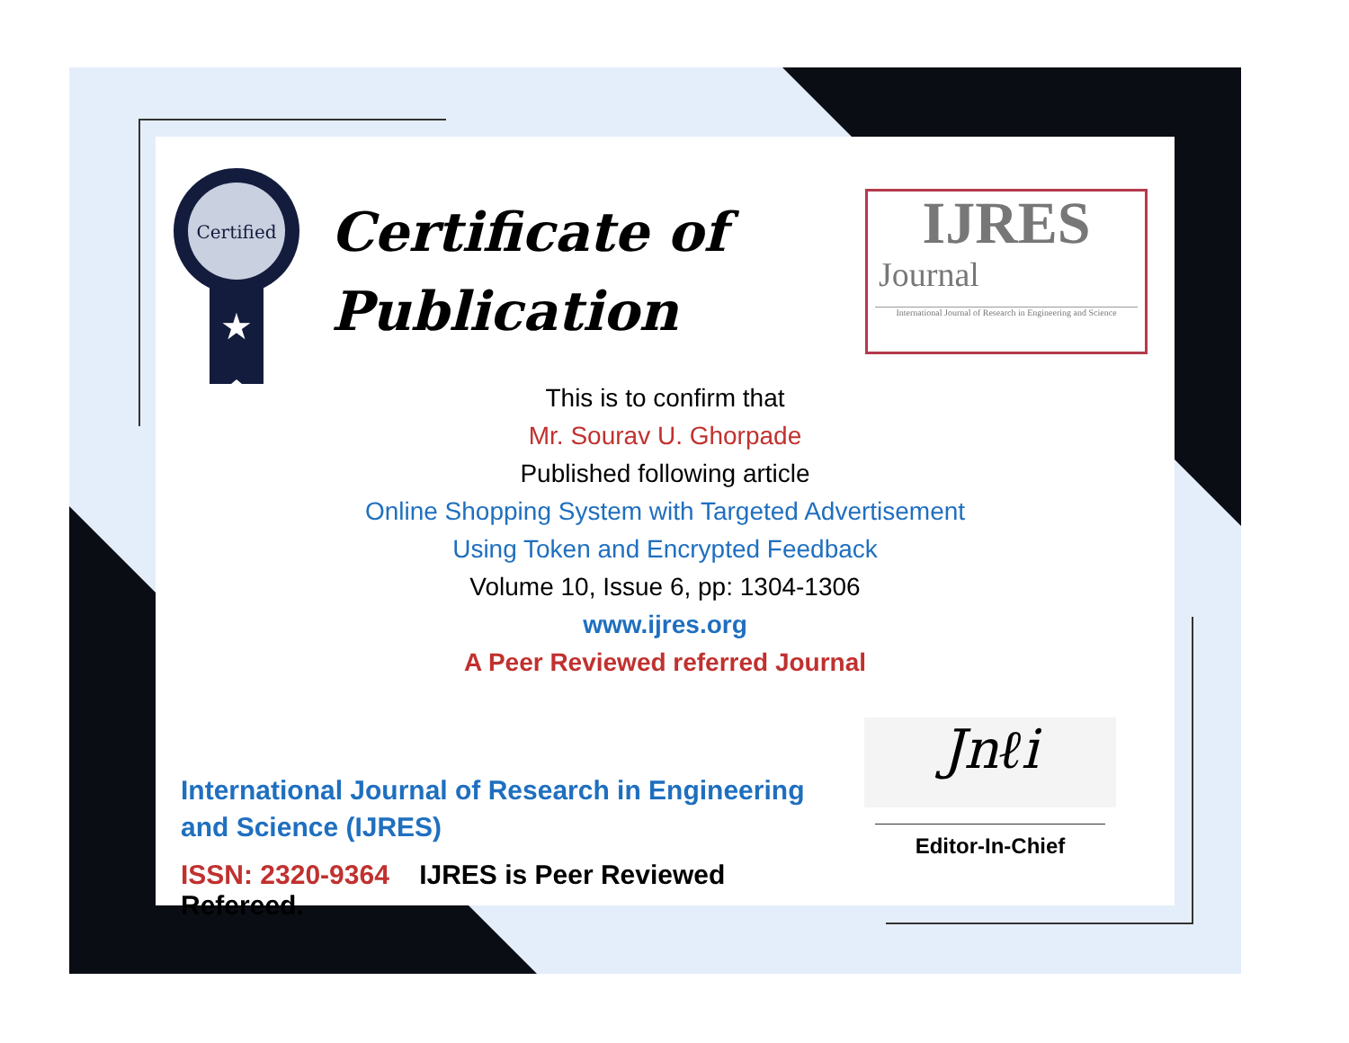Certified
★
Certificate of
Publication
IJRES
Journal
International Journal of Research in Engineering and Science
This is to confirm that
Mr. Sourav U. Ghorpade
Published following article
Online Shopping System with Targeted Advertisement
Using Token and Encrypted Feedback
Volume 10, Issue 6, pp: 1304-1306
www.ijres.org
A Peer Reviewed referred Journal
International Journal of Research in Engineering and Science (IJRES)
ISSN: 2320-9364 IJRES is Peer Reviewed Refereed.
Jnℓi
Editor-In-Chief